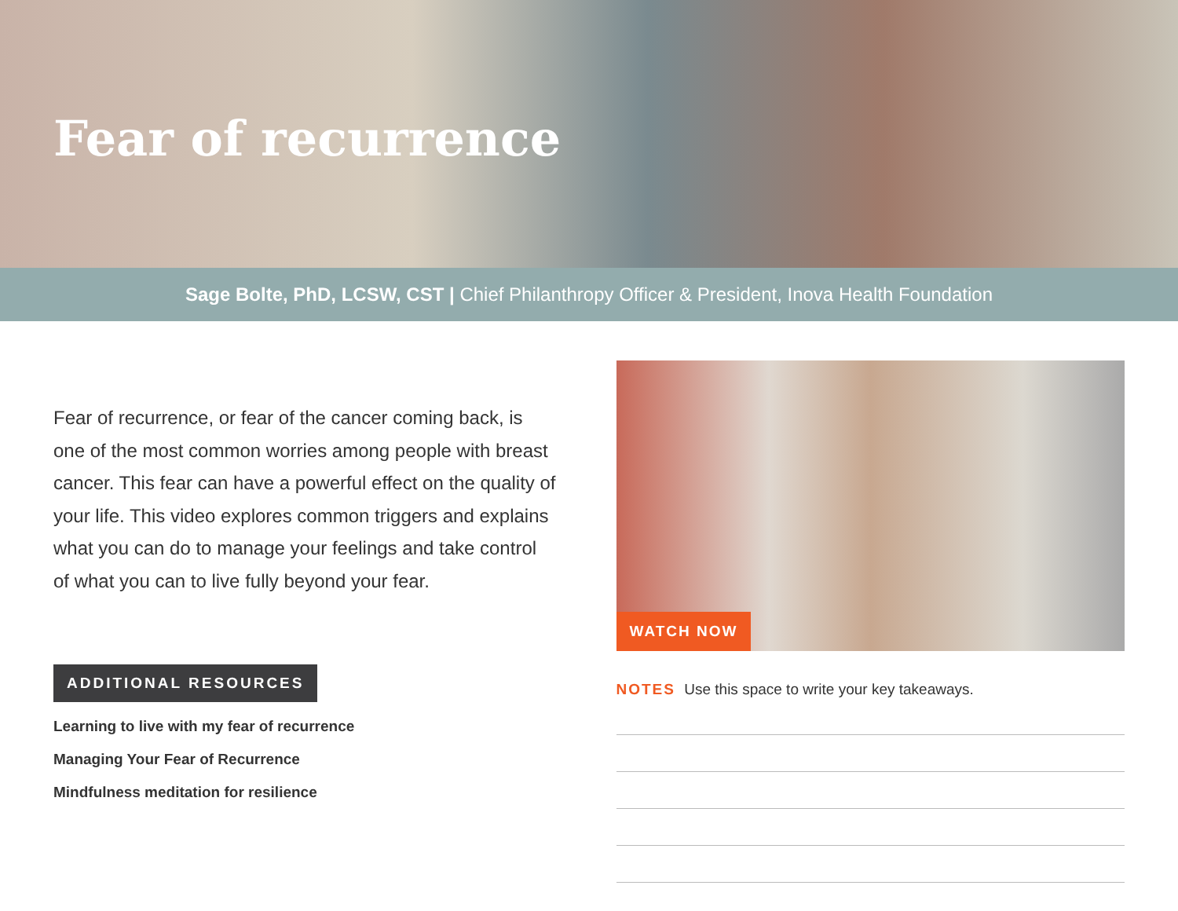Fear of recurrence
Sage Bolte, PhD, LCSW, CST | Chief Philanthropy Officer & President, Inova Health Foundation
Fear of recurrence, or fear of the cancer coming back, is one of the most common worries among people with breast cancer. This fear can have a powerful effect on the quality of your life. This video explores common triggers and explains what you can do to manage your feelings and take control of what you can to live fully beyond your fear.
ADDITIONAL RESOURCES
Learning to live with my fear of recurrence
Managing Your Fear of Recurrence
Mindfulness meditation for resilience
WATCH NOW
NOTES Use this space to write your key takeaways.